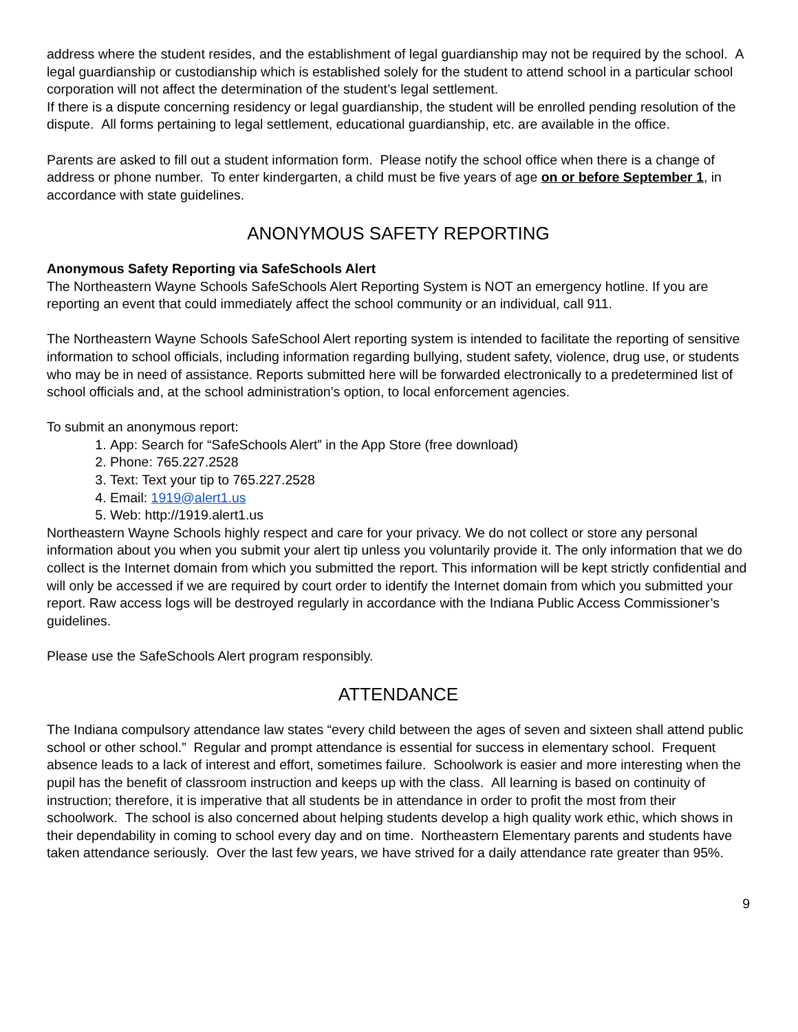address where the student resides, and the establishment of legal guardianship may not be required by the school. A legal guardianship or custodianship which is established solely for the student to attend school in a particular school corporation will not affect the determination of the student’s legal settlement.
If there is a dispute concerning residency or legal guardianship, the student will be enrolled pending resolution of the dispute. All forms pertaining to legal settlement, educational guardianship, etc. are available in the office.
Parents are asked to fill out a student information form. Please notify the school office when there is a change of address or phone number. To enter kindergarten, a child must be five years of age on or before September 1, in accordance with state guidelines.
ANONYMOUS SAFETY REPORTING
Anonymous Safety Reporting via SafeSchools Alert
The Northeastern Wayne Schools SafeSchools Alert Reporting System is NOT an emergency hotline. If you are reporting an event that could immediately affect the school community or an individual, call 911.
The Northeastern Wayne Schools SafeSchool Alert reporting system is intended to facilitate the reporting of sensitive information to school officials, including information regarding bullying, student safety, violence, drug use, or students who may be in need of assistance. Reports submitted here will be forwarded electronically to a predetermined list of school officials and, at the school administration’s option, to local enforcement agencies.
To submit an anonymous report:
1. App: Search for “SafeSchools Alert” in the App Store (free download)
2. Phone: 765.227.2528
3. Text: Text your tip to 765.227.2528
4. Email: 1919@alert1.us
5. Web: http://1919.alert1.us
Northeastern Wayne Schools highly respect and care for your privacy. We do not collect or store any personal information about you when you submit your alert tip unless you voluntarily provide it. The only information that we do collect is the Internet domain from which you submitted the report. This information will be kept strictly confidential and will only be accessed if we are required by court order to identify the Internet domain from which you submitted your report. Raw access logs will be destroyed regularly in accordance with the Indiana Public Access Commissioner’s guidelines.
Please use the SafeSchools Alert program responsibly.
ATTENDANCE
The Indiana compulsory attendance law states “every child between the ages of seven and sixteen shall attend public school or other school.” Regular and prompt attendance is essential for success in elementary school. Frequent absence leads to a lack of interest and effort, sometimes failure. Schoolwork is easier and more interesting when the pupil has the benefit of classroom instruction and keeps up with the class. All learning is based on continuity of instruction; therefore, it is imperative that all students be in attendance in order to profit the most from their schoolwork. The school is also concerned about helping students develop a high quality work ethic, which shows in their dependability in coming to school every day and on time. Northeastern Elementary parents and students have taken attendance seriously. Over the last few years, we have strived for a daily attendance rate greater than 95%.
9